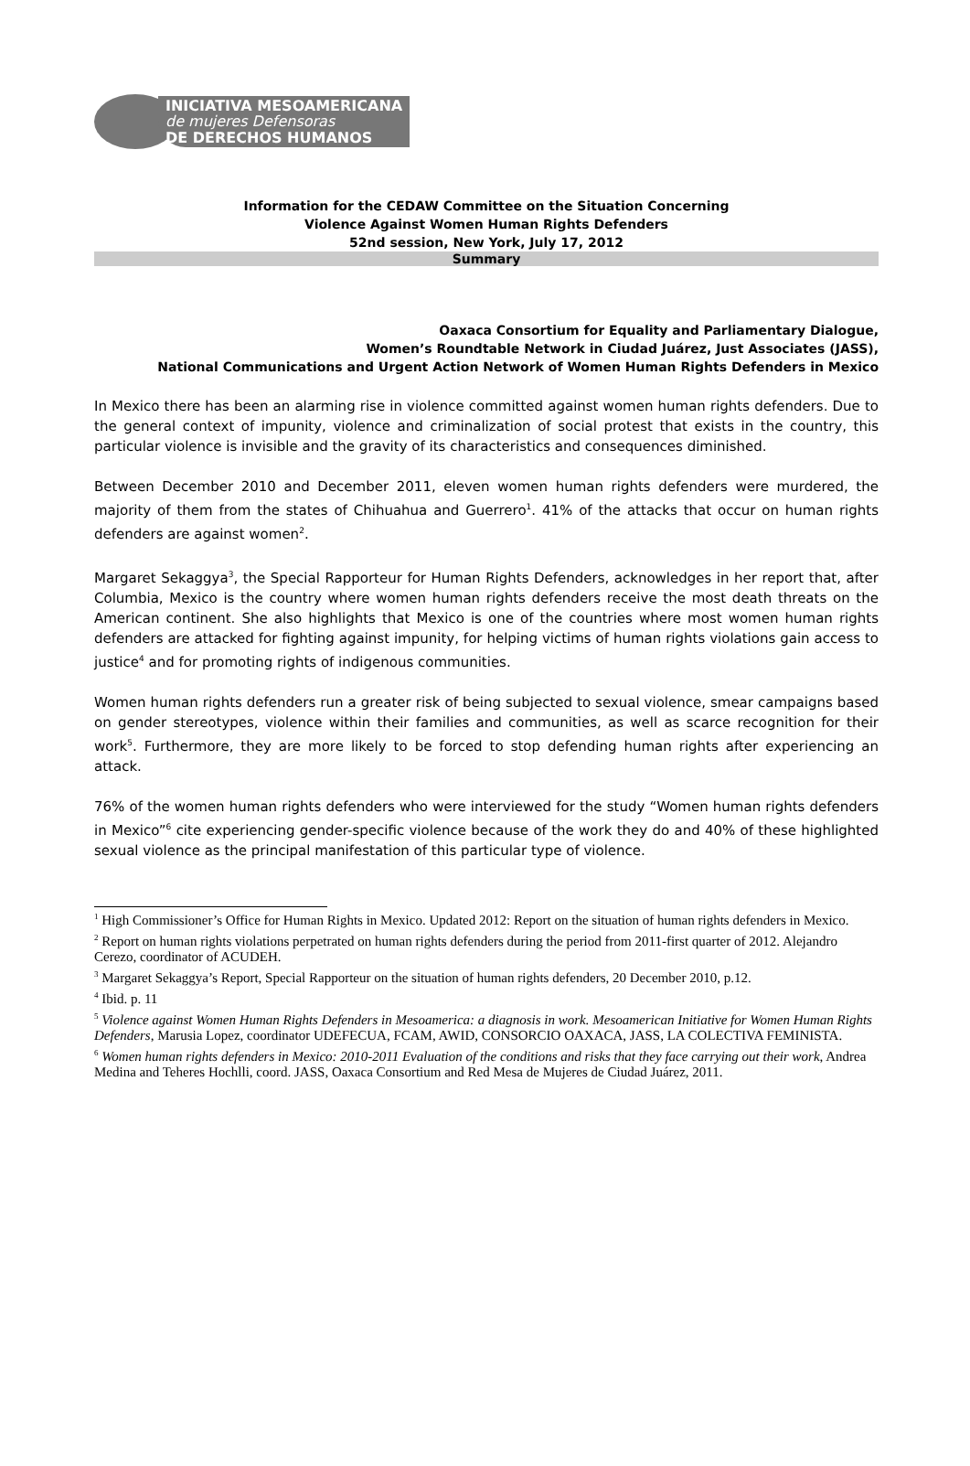INICIATIVA MESOAMERICANA
de mujeres Defensoras
DE DERECHOS HUMANOS
Information for the CEDAW Committee on the Situation Concerning
Violence Against Women Human Rights Defenders
52nd session, New York, July 17, 2012
Summary
Oaxaca Consortium for Equality and Parliamentary Dialogue,
Women’s Roundtable Network in Ciudad Juárez, Just Associates (JASS),
National Communications and Urgent Action Network of Women Human Rights Defenders in Mexico
In Mexico there has been an alarming rise in violence committed against women human rights defenders. Due to the general context of impunity, violence and criminalization of social protest that exists in the country, this particular violence is invisible and the gravity of its characteristics and consequences diminished.
Between December 2010 and December 2011, eleven women human rights defenders were murdered, the majority of them from the states of Chihuahua and Guerrero<sup>1</sup>. 41% of the attacks that occur on human rights defenders are against women<sup>2</sup>.
Margaret Sekaggya<sup>3</sup>, the Special Rapporteur for Human Rights Defenders, acknowledges in her report that, after Columbia, Mexico is the country where women human rights defenders receive the most death threats on the American continent. She also highlights that Mexico is one of the countries where most women human rights defenders are attacked for fighting against impunity, for helping victims of human rights violations gain access to justice<sup>4</sup> and for promoting rights of indigenous communities.
Women human rights defenders run a greater risk of being subjected to sexual violence, smear campaigns based on gender stereotypes, violence within their families and communities, as well as scarce recognition for their work<sup>5</sup>. Furthermore, they are more likely to be forced to stop defending human rights after experiencing an attack.
76% of the women human rights defenders who were interviewed for the study “Women human rights defenders in Mexico”<sup>6</sup> cite experiencing gender-specific violence because of the work they do and 40% of these highlighted sexual violence as the principal manifestation of this particular type of violence.
<sup>1</sup> High Commissioner’s Office for Human Rights in Mexico. Updated 2012: Report on the situation of human rights defenders in Mexico.
<sup>2</sup> Report on human rights violations perpetrated on human rights defenders during the period from 2011-first quarter of 2012. Alejandro Cerezo, coordinator of ACUDEH.
<sup>3</sup> Margaret Sekaggya’s Report, Special Rapporteur on the situation of human rights defenders, 20 December 2010, p.12.
<sup>4</sup> Ibid. p. 11
<sup>5</sup> Violence against Women Human Rights Defenders in Mesoamerica: a diagnosis in work. Mesoamerican Initiative for Women Human Rights Defenders, Marusia Lopez, coordinator UDEFECUA, FCAM, AWID, CONSORCIO OAXACA, JASS, LA COLECTIVA FEMINISTA.
<sup>6</sup> Women human rights defenders in Mexico: 2010-2011 Evaluation of the conditions and risks that they face carrying out their work, Andrea Medina and Teheres Hochlli, coord. JASS, Oaxaca Consortium and Red Mesa de Mujeres de Ciudad Juárez, 2011.